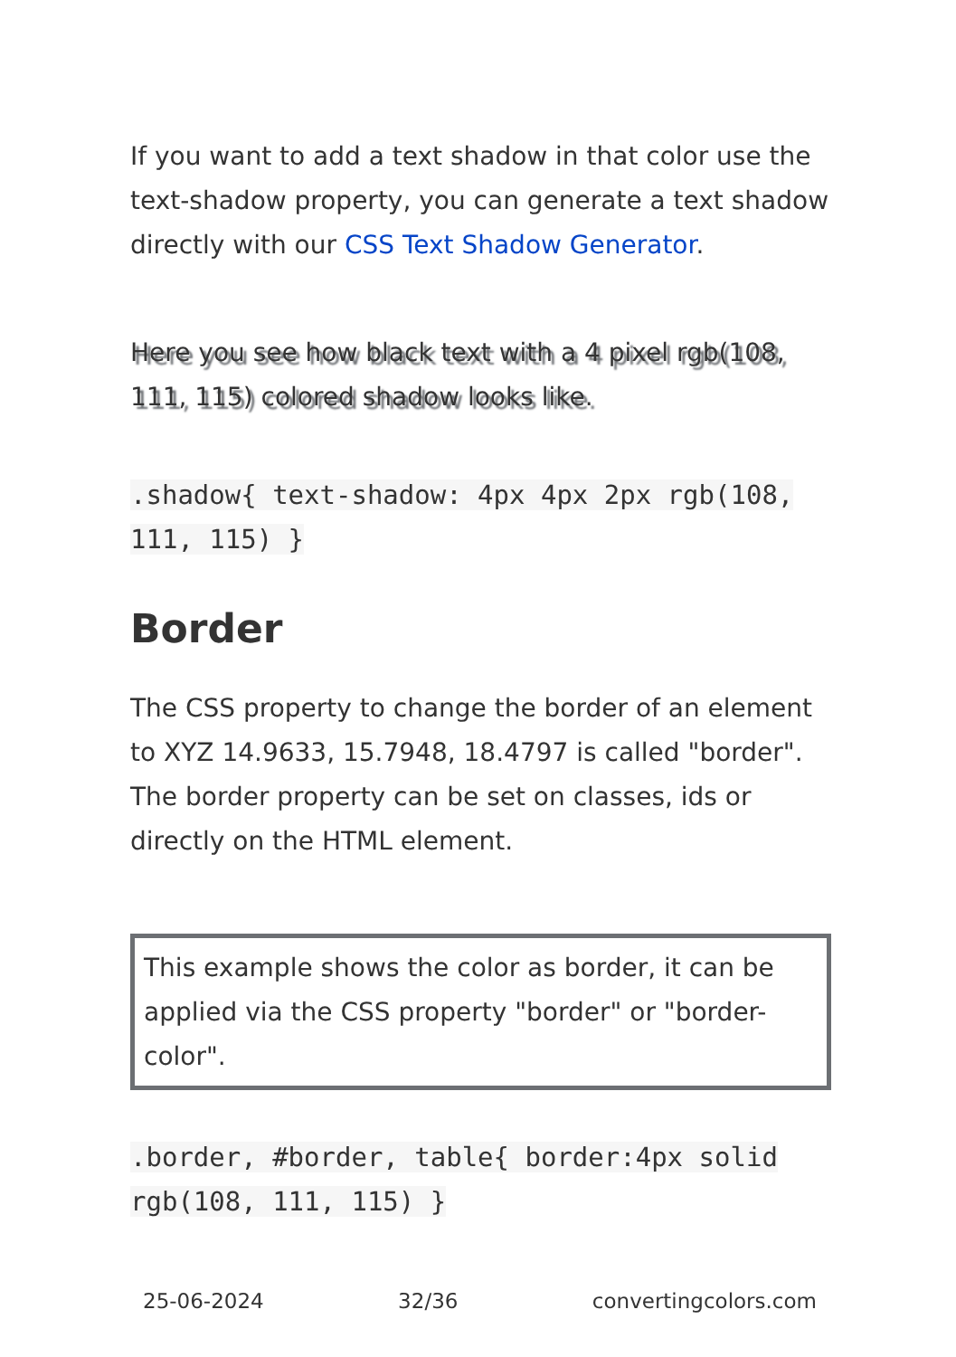If you want to add a text shadow in that color use the text-shadow property, you can generate a text shadow directly with our CSS Text Shadow Generator.
Here you see how black text with a 4 pixel rgb(108, 111, 115) colored shadow looks like.
.shadow{ text-shadow: 4px 4px 2px rgb(108, 111, 115) }
Border
The CSS property to change the border of an element to XYZ 14.9633, 15.7948, 18.4797 is called "border". The border property can be set on classes, ids or directly on the HTML element.
This example shows the color as border, it can be applied via the CSS property "border" or "border-color".
.border, #border, table{ border:4px solid rgb(108, 111, 115) }
25-06-2024 32/36 convertingcolors.com